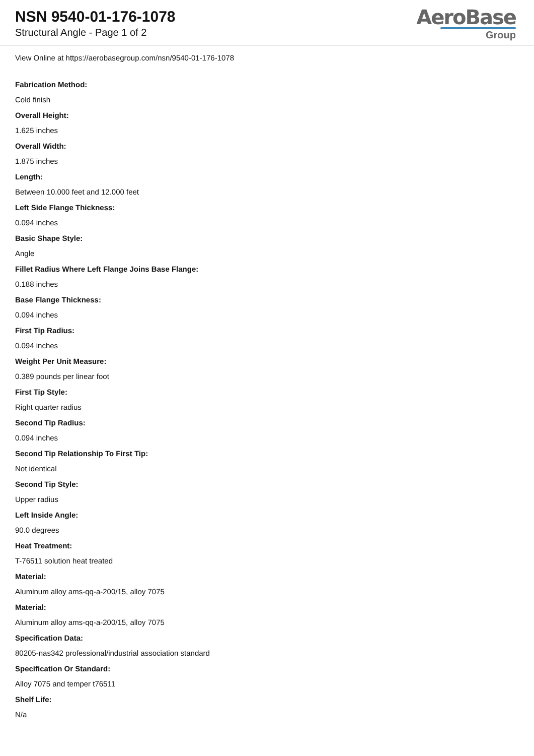NSN 9540-01-176-1078
Structural Angle - Page 1 of 2
AeroBase
Group
View Online at https://aerobasegroup.com/nsn/9540-01-176-1078
Fabrication Method:
Cold finish
Overall Height:
1.625 inches
Overall Width:
1.875 inches
Length:
Between 10.000 feet and 12.000 feet
Left Side Flange Thickness:
0.094 inches
Basic Shape Style:
Angle
Fillet Radius Where Left Flange Joins Base Flange:
0.188 inches
Base Flange Thickness:
0.094 inches
First Tip Radius:
0.094 inches
Weight Per Unit Measure:
0.389 pounds per linear foot
First Tip Style:
Right quarter radius
Second Tip Radius:
0.094 inches
Second Tip Relationship To First Tip:
Not identical
Second Tip Style:
Upper radius
Left Inside Angle:
90.0 degrees
Heat Treatment:
T-76511 solution heat treated
Material:
Aluminum alloy ams-qq-a-200/15, alloy 7075
Material:
Aluminum alloy ams-qq-a-200/15, alloy 7075
Specification Data:
80205-nas342 professional/industrial association standard
Specification Or Standard:
Alloy 7075 and temper t76511
Shelf Life:
N/a